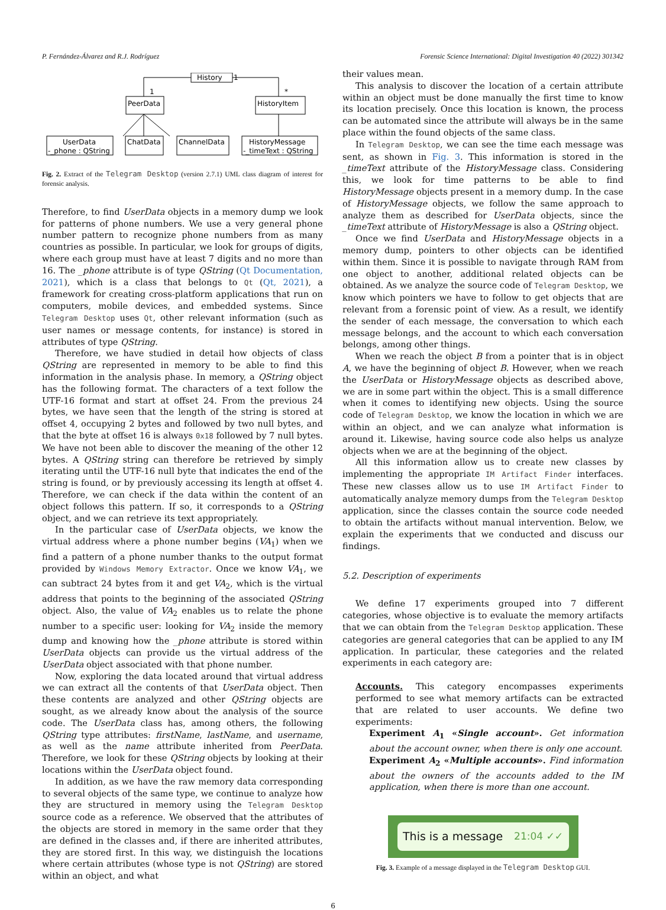P. Fernández-Álvarez and R.J. Rodríguez Forensic Science International: Digital Investigation 40 (2022) 301342
History
1
1
*
PeerData
HistoryItem
UserData
-_phone : QString
ChatData
ChannelData
HistoryMessage
-_timeText : QString
Fig. 2. Extract of the Telegram Desktop (version 2.7.1) UML class diagram of interest for forensic analysis.
Therefore, to find UserData objects in a memory dump we look for patterns of phone numbers. We use a very general phone number pattern to recognize phone numbers from as many countries as possible. In particular, we look for groups of digits, where each group must have at least 7 digits and no more than 16. The _phone attribute is of type QString (Qt Documentation, 2021), which is a class that belongs to Qt (Qt, 2021), a framework for creating cross-platform applications that run on computers, mobile devices, and embedded systems. Since Telegram Desktop uses Qt, other relevant information (such as user names or message contents, for instance) is stored in attributes of type QString.
Therefore, we have studied in detail how objects of class QString are represented in memory to be able to find this information in the analysis phase. In memory, a QString object has the following format. The characters of a text follow the UTF-16 format and start at offset 24. From the previous 24 bytes, we have seen that the length of the string is stored at offset 4, occupying 2 bytes and followed by two null bytes, and that the byte at offset 16 is always 0x18 followed by 7 null bytes. We have not been able to discover the meaning of the other 12 bytes. A QString string can therefore be retrieved by simply iterating until the UTF-16 null byte that indicates the end of the string is found, or by previously accessing its length at offset 4. Therefore, we can check if the data within the content of an object follows this pattern. If so, it corresponds to a QString object, and we can retrieve its text appropriately.
In the particular case of UserData objects, we know the virtual address where a phone number begins (VA<sub>1</sub>) when we find a pattern of a phone number thanks to the output format provided by Windows Memory Extractor. Once we know VA<sub>1</sub>, we can subtract 24 bytes from it and get VA<sub>2</sub>, which is the virtual address that points to the beginning of the associated QString object. Also, the value of VA<sub>2</sub> enables us to relate the phone number to a specific user: looking for VA<sub>2</sub> inside the memory dump and knowing how the _phone attribute is stored within UserData objects can provide us the virtual address of the UserData object associated with that phone number.
Now, exploring the data located around that virtual address we can extract all the contents of that UserData object. Then these contents are analyzed and other QString objects are sought, as we already know about the analysis of the source code. The UserData class has, among others, the following QString type attributes: firstName, lastName, and username, as well as the name attribute inherited from PeerData. Therefore, we look for these QString objects by looking at their locations within the UserData object found.
In addition, as we have the raw memory data corresponding to several objects of the same type, we continue to analyze how they are structured in memory using the Telegram Desktop source code as a reference. We observed that the attributes of the objects are stored in memory in the same order that they are defined in the classes and, if there are inherited attributes, they are stored first. In this way, we distinguish the locations where certain attributes (whose type is not QString) are stored within an object, and what
their values mean.
This analysis to discover the location of a certain attribute within an object must be done manually the first time to know its location precisely. Once this location is known, the process can be automated since the attribute will always be in the same place within the found objects of the same class.
In Telegram Desktop, we can see the time each message was sent, as shown in Fig. 3. This information is stored in the _timeText attribute of the HistoryMessage class. Considering this, we look for time patterns to be able to find HistoryMessage objects present in a memory dump. In the case of HistoryMessage objects, we follow the same approach to analyze them as described for UserData objects, since the _timeText attribute of HistoryMessage is also a QString object.
Once we find UserData and HistoryMessage objects in a memory dump, pointers to other objects can be identified within them. Since it is possible to navigate through RAM from one object to another, additional related objects can be obtained. As we analyze the source code of Telegram Desktop, we know which pointers we have to follow to get objects that are relevant from a forensic point of view. As a result, we identify the sender of each message, the conversation to which each message belongs, and the account to which each conversation belongs, among other things.
When we reach the object B from a pointer that is in object A, we have the beginning of object B. However, when we reach the UserData or HistoryMessage objects as described above, we are in some part within the object. This is a small difference when it comes to identifying new objects. Using the source code of Telegram Desktop, we know the location in which we are within an object, and we can analyze what information is around it. Likewise, having source code also helps us analyze objects when we are at the beginning of the object.
All this information allow us to create new classes by implementing the appropriate IM Artifact Finder interfaces. These new classes allow us to use IM Artifact Finder to automatically analyze memory dumps from the Telegram Desktop application, since the classes contain the source code needed to obtain the artifacts without manual intervention. Below, we explain the experiments that we conducted and discuss our findings.
5.2. Description of experiments
We define 17 experiments grouped into 7 different categories, whose objective is to evaluate the memory artifacts that we can obtain from the Telegram Desktop application. These categories are general categories that can be applied to any IM application. In particular, these categories and the related experiments in each category are:
Accounts. This category encompasses experiments performed to see what memory artifacts can be extracted that are related to user accounts. We define two experiments:
Experiment A<sub>1</sub> «Single account». Get information about the account owner, when there is only one account.
Experiment A<sub>2</sub> «Multiple accounts». Find information about the owners of the accounts added to the IM application, when there is more than one account.
This is a message 21:04 ✓✓
Fig. 3. Example of a message displayed in the Telegram Desktop GUI.
6